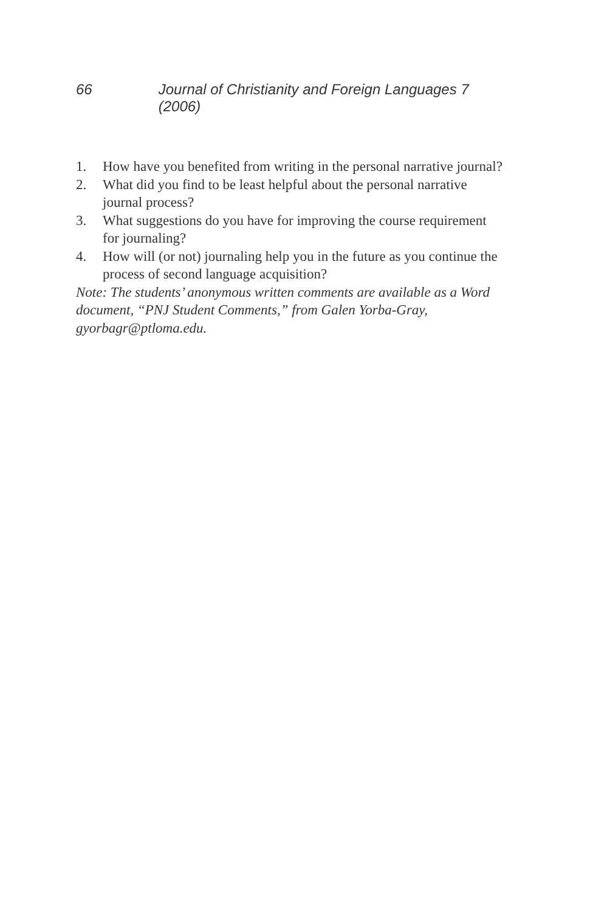66 Journal of Christianity and Foreign Languages 7 (2006)
1. How have you benefited from writing in the personal narrative journal?
2. What did you find to be least helpful about the personal narrative journal process?
3. What suggestions do you have for improving the course require­ment for journaling?
4. How will (or not) journaling help you in the future as you continue the process of second language acquisition?
Note: The students’ anonymous written comments are available as a Word document, “PNJ Student Comments,” from Galen Yorba-Gray, gyorbagr@ptloma.edu.